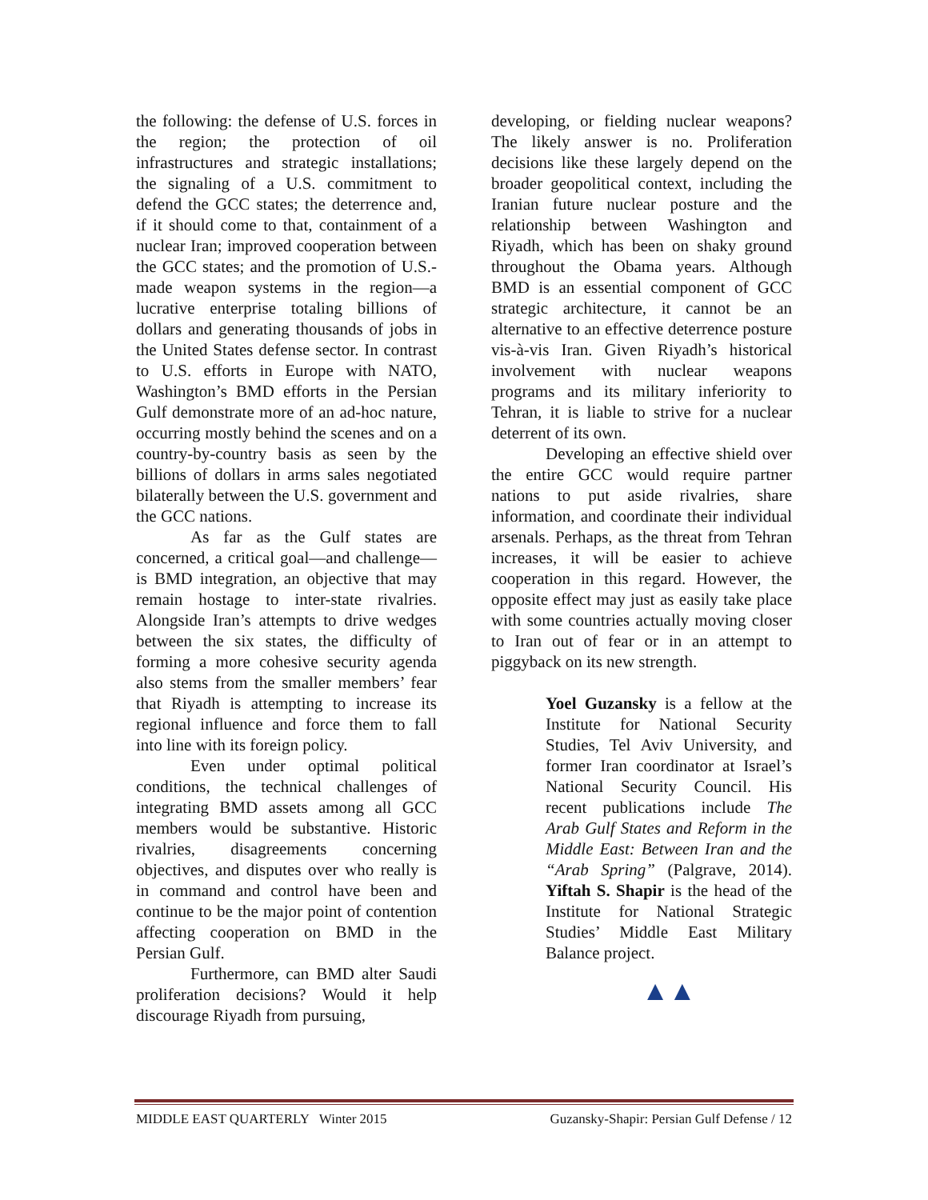the following: the defense of U.S. forces in the region; the protection of oil infrastructures and strategic installations; the signaling of a U.S. commitment to defend the GCC states; the deterrence and, if it should come to that, containment of a nuclear Iran; improved cooperation between the GCC states; and the promotion of U.S.-made weapon systems in the region—a lucrative enterprise totaling billions of dollars and generating thousands of jobs in the United States defense sector. In contrast to U.S. efforts in Europe with NATO, Washington’s BMD efforts in the Persian Gulf demonstrate more of an ad-hoc nature, occurring mostly behind the scenes and on a country-by-country basis as seen by the billions of dollars in arms sales negotiated bilaterally between the U.S. government and the GCC nations.
As far as the Gulf states are concerned, a critical goal—and challenge—is BMD integration, an objective that may remain hostage to inter-state rivalries. Alongside Iran’s attempts to drive wedges between the six states, the difficulty of forming a more cohesive security agenda also stems from the smaller members’ fear that Riyadh is attempting to increase its regional influence and force them to fall into line with its foreign policy.
Even under optimal political conditions, the technical challenges of integrating BMD assets among all GCC members would be substantive. Historic rivalries, disagreements concerning objectives, and disputes over who really is in command and control have been and continue to be the major point of contention affecting cooperation on BMD in the Persian Gulf.
Furthermore, can BMD alter Saudi proliferation decisions? Would it help discourage Riyadh from pursuing,
developing, or fielding nuclear weapons? The likely answer is no. Proliferation decisions like these largely depend on the broader geopolitical context, including the Iranian future nuclear posture and the relationship between Washington and Riyadh, which has been on shaky ground throughout the Obama years. Although BMD is an essential component of GCC strategic architecture, it cannot be an alternative to an effective deterrence posture vis-à-vis Iran. Given Riyadh’s historical involvement with nuclear weapons programs and its military inferiority to Tehran, it is liable to strive for a nuclear deterrent of its own.
Developing an effective shield over the entire GCC would require partner nations to put aside rivalries, share information, and coordinate their individual arsenals. Perhaps, as the threat from Tehran increases, it will be easier to achieve cooperation in this regard. However, the opposite effect may just as easily take place with some countries actually moving closer to Iran out of fear or in an attempt to piggyback on its new strength.
Yoel Guzansky is a fellow at the Institute for National Security Studies, Tel Aviv University, and former Iran coordinator at Israel’s National Security Council. His recent publications include The Arab Gulf States and Reform in the Middle East: Between Iran and the “Arab Spring” (Palgrave, 2014). Yiftah S. Shapir is the head of the Institute for National Strategic Studies’ Middle East Military Balance project.
▲▲
MIDDLE EAST QUARTERLY Winter 2015 Guzansky-Shapir: Persian Gulf Defense / 12